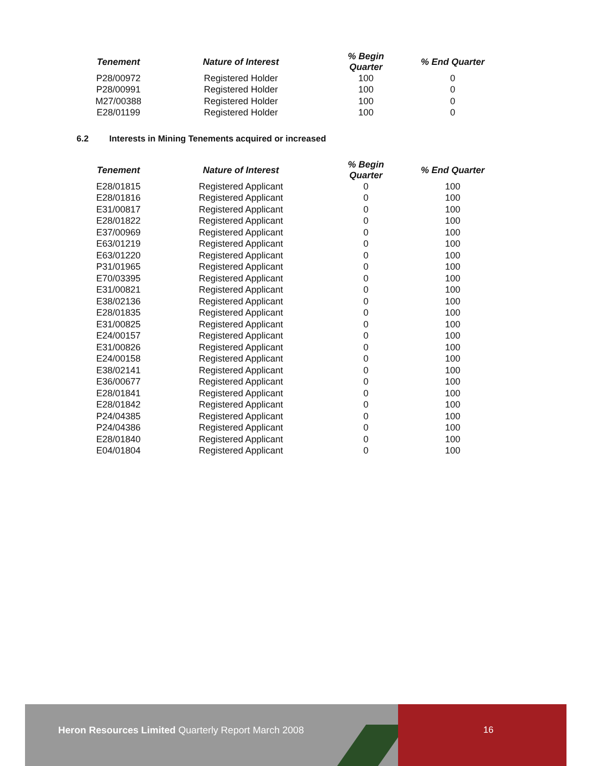| Tenement | Nature of Interest | % Begin Quarter | % End Quarter |
| --- | --- | --- | --- |
| P28/00972 | Registered Holder | 100 | 0 |
| P28/00991 | Registered Holder | 100 | 0 |
| M27/00388 | Registered Holder | 100 | 0 |
| E28/01199 | Registered Holder | 100 | 0 |
6.2 Interests in Mining Tenements acquired or increased
| Tenement | Nature of Interest | % Begin Quarter | % End Quarter |
| --- | --- | --- | --- |
| E28/01815 | Registered Applicant | 0 | 100 |
| E28/01816 | Registered Applicant | 0 | 100 |
| E31/00817 | Registered Applicant | 0 | 100 |
| E28/01822 | Registered Applicant | 0 | 100 |
| E37/00969 | Registered Applicant | 0 | 100 |
| E63/01219 | Registered Applicant | 0 | 100 |
| E63/01220 | Registered Applicant | 0 | 100 |
| P31/01965 | Registered Applicant | 0 | 100 |
| E70/03395 | Registered Applicant | 0 | 100 |
| E31/00821 | Registered Applicant | 0 | 100 |
| E38/02136 | Registered Applicant | 0 | 100 |
| E28/01835 | Registered Applicant | 0 | 100 |
| E31/00825 | Registered Applicant | 0 | 100 |
| E24/00157 | Registered Applicant | 0 | 100 |
| E31/00826 | Registered Applicant | 0 | 100 |
| E24/00158 | Registered Applicant | 0 | 100 |
| E38/02141 | Registered Applicant | 0 | 100 |
| E36/00677 | Registered Applicant | 0 | 100 |
| E28/01841 | Registered Applicant | 0 | 100 |
| E28/01842 | Registered Applicant | 0 | 100 |
| P24/04385 | Registered Applicant | 0 | 100 |
| P24/04386 | Registered Applicant | 0 | 100 |
| E28/01840 | Registered Applicant | 0 | 100 |
| E04/01804 | Registered Applicant | 0 | 100 |
Heron Resources Limited Quarterly Report March 2008
16